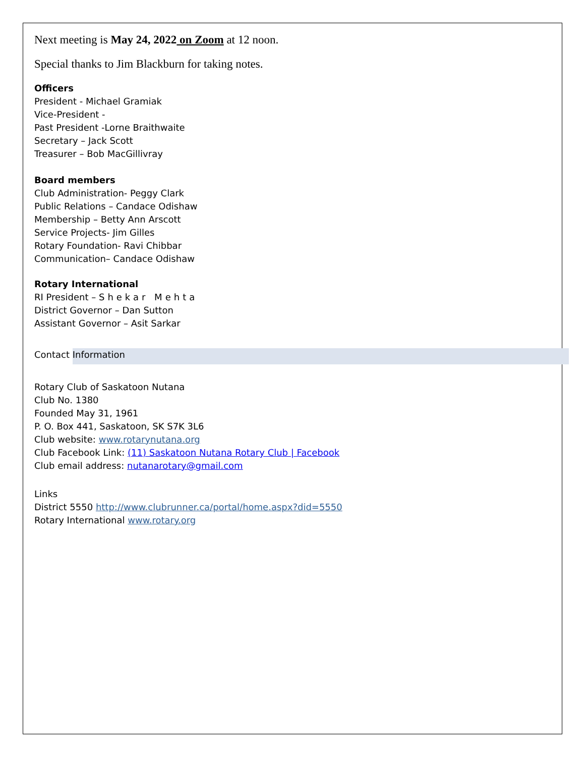Next meeting is May 24, 2022 on Zoom at 12 noon.
Special thanks to Jim Blackburn for taking notes.
Officers
President - Michael Gramiak
Vice-President -
Past President -Lorne Braithwaite
Secretary – Jack Scott
Treasurer – Bob MacGillivray
Board members
Club Administration- Peggy Clark
Public Relations – Candace Odishaw
Membership – Betty Ann Arscott
Service Projects- Jim Gilles
Rotary Foundation- Ravi Chibbar
Communication– Candace Odishaw
Rotary International
RI President – Shekar Mehta
District Governor – Dan Sutton
Assistant Governor – Asit Sarkar
Contact Information
Rotary Club of Saskatoon Nutana
Club No. 1380
Founded May 31, 1961
P. O. Box 441, Saskatoon, SK S7K 3L6
Club website: www.rotarynutana.org
Club Facebook Link: (11) Saskatoon Nutana Rotary Club | Facebook
Club email address: nutanarotary@gmail.com
Links
District 5550 http://www.clubrunner.ca/portal/home.aspx?did=5550
Rotary International www.rotary.org